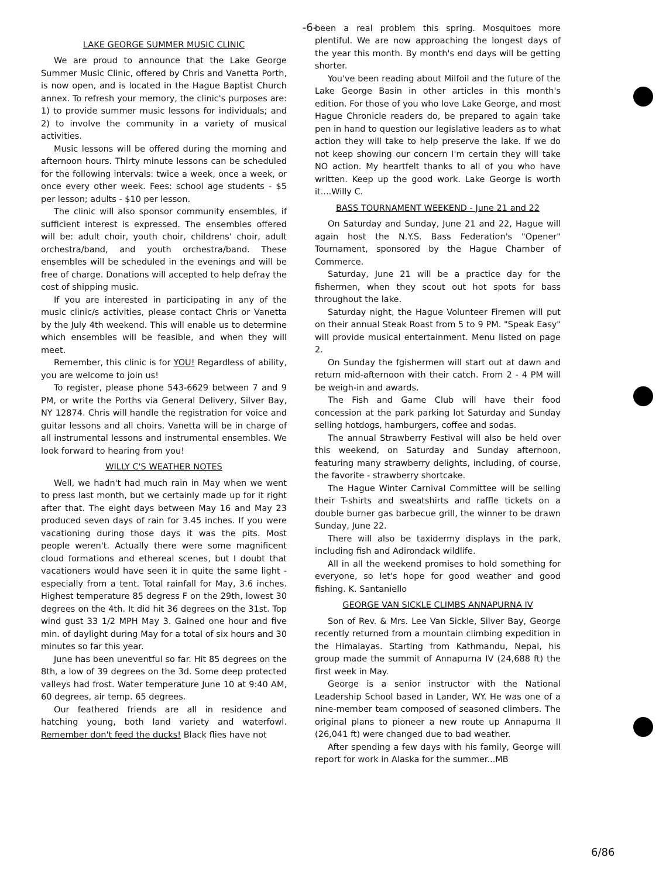-6-
LAKE GEORGE SUMMER MUSIC CLINIC
We are proud to announce that the Lake George Summer Music Clinic, offered by Chris and Vanetta Porth, is now open, and is located in the Hague Baptist Church annex. To refresh your memory, the clinic's purposes are: 1) to provide summer music lessons for individuals; and 2) to involve the community in a variety of musical activities.
Music lessons will be offered during the morning and afternoon hours. Thirty minute lessons can be scheduled for the following intervals: twice a week, once a week, or once every other week. Fees: school age students - $5 per lesson; adults - $10 per lesson.
The clinic will also sponsor community ensembles, if sufficient interest is expressed. The ensembles offered will be: adult choir, youth choir, childrens' choir, adult orchestra/band, and youth orchestra/band. These ensembles will be scheduled in the evenings and will be free of charge. Donations will accepted to help defray the cost of shipping music.
If you are interested in participating in any of the music clinic/s activities, please contact Chris or Vanetta by the July 4th weekend. This will enable us to determine which ensembles will be feasible, and when they will meet.
Remember, this clinic is for YOU! Regardless of ability, you are welcome to join us!
To register, please phone 543-6629 between 7 and 9 PM, or write the Porths via General Delivery, Silver Bay, NY 12874. Chris will handle the registration for voice and guitar lessons and all choirs. Vanetta will be in charge of all instrumental lessons and instrumental ensembles. We look forward to hearing from you!
WILLY C'S WEATHER NOTES
Well, we hadn't had much rain in May when we went to press last month, but we certainly made up for it right after that. The eight days between May 16 and May 23 produced seven days of rain for 3.45 inches. If you were vacationing during those days it was the pits. Most people weren't. Actually there were some magnificent cloud formations and ethereal scenes, but I doubt that vacationers would have seen it in quite the same light - especially from a tent. Total rainfall for May, 3.6 inches. Highest temperature 85 degress F on the 29th, lowest 30 degrees on the 4th. It did hit 36 degrees on the 31st. Top wind gust 33 1/2 MPH May 3. Gained one hour and five min. of daylight during May for a total of six hours and 30 minutes so far this year.
June has been uneventful so far. Hit 85 degrees on the 8th, a low of 39 degrees on the 3d. Some deep protected valleys had frost. Water temperature June 10 at 9:40 AM, 60 degrees, air temp. 65 degrees.
Our feathered friends are all in residence and hatching young, both land variety and waterfowl. Remember don't feed the ducks! Black flies have not
been a real problem this spring. Mosquitoes more plentiful. We are now approaching the longest days of the year this month. By month's end days will be getting shorter.
You've been reading about Milfoil and the future of the Lake George Basin in other articles in this month's edition. For those of you who love Lake George, and most Hague Chronicle readers do, be prepared to again take pen in hand to question our legislative leaders as to what action they will take to help preserve the lake. If we do not keep showing our concern I'm certain they will take NO action. My heartfelt thanks to all of you who have written. Keep up the good work. Lake George is worth it....Willy C.
BASS TOURNAMENT WEEKEND - June 21 and 22
On Saturday and Sunday, June 21 and 22, Hague will again host the N.Y.S. Bass Federation's "Opener" Tournament, sponsored by the Hague Chamber of Commerce.
Saturday, June 21 will be a practice day for the fishermen, when they scout out hot spots for bass throughout the lake.
Saturday night, the Hague Volunteer Firemen will put on their annual Steak Roast from 5 to 9 PM. "Speak Easy" will provide musical entertainment. Menu listed on page 2.
On Sunday the fgishermen will start out at dawn and return mid-afternoon with their catch. From 2 - 4 PM will be weigh-in and awards.
The Fish and Game Club will have their food concession at the park parking lot Saturday and Sunday selling hotdogs, hamburgers, coffee and sodas.
The annual Strawberry Festival will also be held over this weekend, on Saturday and Sunday afternoon, featuring many strawberry delights, including, of course, the favorite - strawberry shortcake.
The Hague Winter Carnival Committee will be selling their T-shirts and sweatshirts and raffle tickets on a double burner gas barbecue grill, the winner to be drawn Sunday, June 22.
There will also be taxidermy displays in the park, including fish and Adirondack wildlife.
All in all the weekend promises to hold something for everyone, so let's hope for good weather and good fishing. K. Santaniello
GEORGE VAN SICKLE CLIMBS ANNAPURNA IV
Son of Rev. & Mrs. Lee Van Sickle, Silver Bay, George recently returned from a mountain climbing expedition in the Himalayas. Starting from Kathmandu, Nepal, his group made the summit of Annapurna IV (24,688 ft) the first week in May.
George is a senior instructor with the National Leadership School based in Lander, WY. He was one of a nine-member team composed of seasoned climbers. The original plans to pioneer a new route up Annapurna II (26,041 ft) were changed due to bad weather.
After spending a few days with his family, George will report for work in Alaska for the summer...MB
6/86